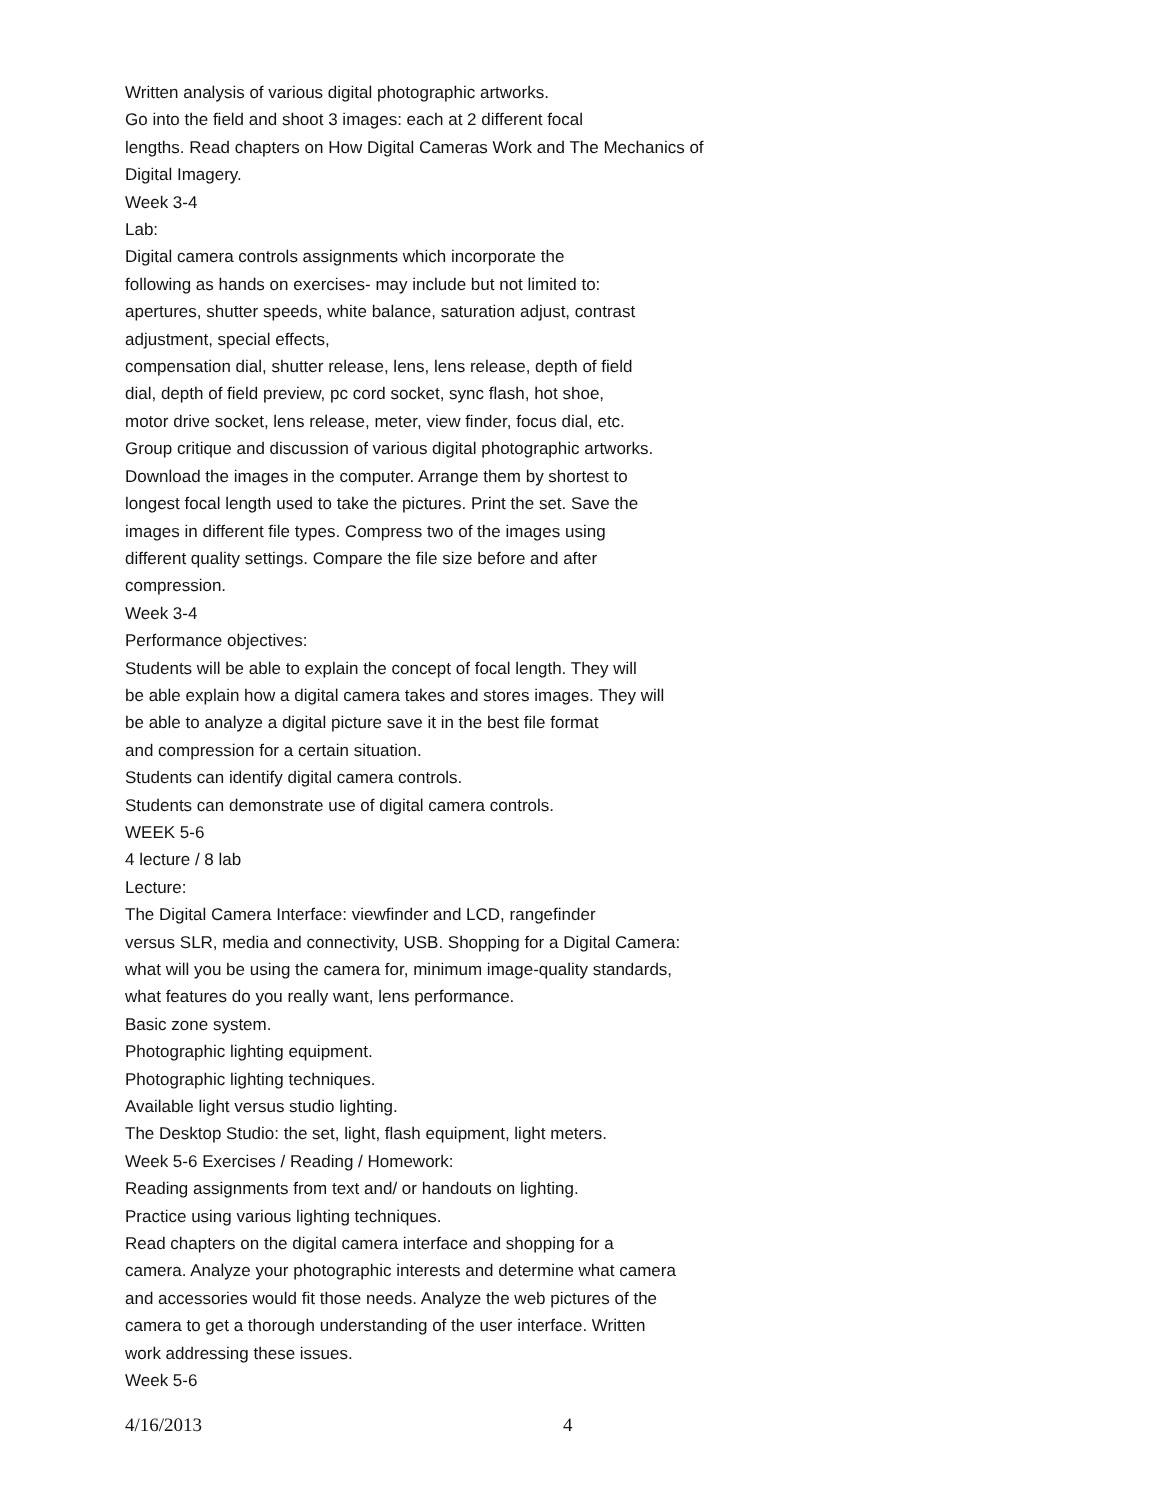Written analysis of various digital photographic artworks.
Go into the field and shoot 3 images: each at 2 different focal
lengths. Read chapters on How Digital Cameras Work and The Mechanics of
Digital Imagery.
Week 3-4
Lab:
Digital camera controls assignments which incorporate the
following as hands on exercises- may include but not limited to:
apertures, shutter speeds, white balance, saturation adjust, contrast
adjustment, special effects,
compensation dial, shutter release, lens, lens release, depth of field
dial, depth of field preview, pc cord socket, sync flash, hot shoe,
motor drive socket, lens release, meter, view finder, focus dial, etc.
Group critique and discussion of various digital photographic artworks.
Download the images in the computer. Arrange them by shortest to
longest focal length used to take the pictures. Print the set. Save the
images in different file types. Compress two of the images using
different quality settings. Compare the file size before and after
compression.
Week 3-4
Performance objectives:
Students will be able to explain the concept of focal length. They will
be able explain how a digital camera takes and stores images. They will
be able to analyze a digital picture save it in the best file format
and compression for a certain situation.
Students can identify digital camera controls.
Students can demonstrate use of digital camera controls.
WEEK 5-6
4 lecture / 8 lab
Lecture:
The Digital Camera Interface: viewfinder and LCD, rangefinder
versus SLR, media and connectivity, USB. Shopping for a Digital Camera:
what will you be using the camera for, minimum image-quality standards,
what features do you really want, lens performance.
Basic zone system.
Photographic lighting equipment.
Photographic lighting techniques.
Available light versus studio lighting.
The Desktop Studio: the set, light, flash equipment, light meters.
Week 5-6 Exercises / Reading / Homework:
Reading assignments from text and/ or handouts on lighting.
Practice using various lighting techniques.
Read chapters on the digital camera interface and shopping for a
camera. Analyze your photographic interests and determine what camera
and accessories would fit those needs. Analyze the web pictures of the
camera to get a thorough understanding of the user interface. Written
work addressing these issues.
Week 5-6
4/16/2013 4